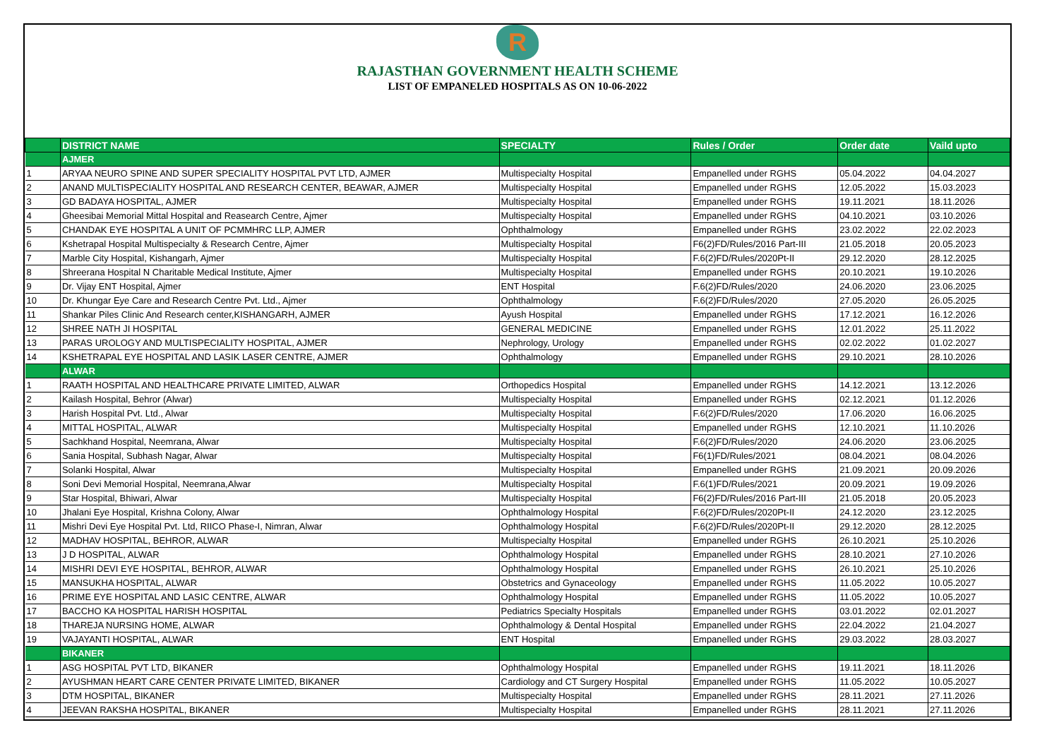R
RAJASTHAN GOVERNMENT HEALTH SCHEME
LIST OF EMPANELED HOSPITALS AS ON 10-06-2022
| | DISTRICT NAME | SPECIALTY | Rules / Order | Order date | Vaild upto |
| --- | --- | --- | --- | --- | --- |
| | AJMER | | | | |
| 1 | ARYAA NEURO SPINE AND SUPER SPECIALITY HOSPITAL PVT LTD, AJMER | Multispecialty Hospital | Empanelled under RGHS | 05.04.2022 | 04.04.2027 |
| 2 | ANAND MULTISPECIALITY HOSPITAL AND RESEARCH CENTER, BEAWAR, AJMER | Multispecialty Hospital | Empanelled under RGHS | 12.05.2022 | 15.03.2023 |
| 3 | GD BADAYA HOSPITAL, AJMER | Multispecialty Hospital | Empanelled under RGHS | 19.11.2021 | 18.11.2026 |
| 4 | Gheesibai Memorial Mittal Hospital and Reasearch Centre, Ajmer | Multispecialty Hospital | Empanelled under RGHS | 04.10.2021 | 03.10.2026 |
| 5 | CHANDAK EYE HOSPITAL A UNIT OF PCMMHRC LLP, AJMER | Ophthalmology | Empanelled under RGHS | 23.02.2022 | 22.02.2023 |
| 6 | Kshetrapal Hospital Multispecialty & Research Centre, Ajmer | Multispecialty Hospital | F6(2)FD/Rules/2016 Part-III | 21.05.2018 | 20.05.2023 |
| 7 | Marble City Hospital, Kishangarh, Ajmer | Multispecialty Hospital | F.6(2)FD/Rules/2020Pt-II | 29.12.2020 | 28.12.2025 |
| 8 | Shreerana Hospital N Charitable Medical Institute, Ajmer | Multispecialty Hospital | Empanelled under RGHS | 20.10.2021 | 19.10.2026 |
| 9 | Dr. Vijay ENT Hospital, Ajmer | ENT Hospital | F.6(2)FD/Rules/2020 | 24.06.2020 | 23.06.2025 |
| 10 | Dr. Khungar Eye Care and Research Centre Pvt. Ltd., Ajmer | Ophthalmology | F.6(2)FD/Rules/2020 | 27.05.2020 | 26.05.2025 |
| 11 | Shankar Piles Clinic And Research center,KISHANGARH, AJMER | Ayush Hospital | Empanelled under RGHS | 17.12.2021 | 16.12.2026 |
| 12 | SHREE NATH JI HOSPITAL | GENERAL MEDICINE | Empanelled under RGHS | 12.01.2022 | 25.11.2022 |
| 13 | PARAS UROLOGY AND MULTISPECIALITY HOSPITAL, AJMER | Nephrology, Urology | Empanelled under RGHS | 02.02.2022 | 01.02.2027 |
| 14 | KSHETRAPAL EYE HOSPITAL AND LASIK LASER CENTRE, AJMER | Ophthalmology | Empanelled under RGHS | 29.10.2021 | 28.10.2026 |
| | ALWAR | | | | |
| 1 | RAATH HOSPITAL AND HEALTHCARE PRIVATE LIMITED, ALWAR | Orthopedics Hospital | Empanelled under RGHS | 14.12.2021 | 13.12.2026 |
| 2 | Kailash Hospital, Behror (Alwar) | Multispecialty Hospital | Empanelled under RGHS | 02.12.2021 | 01.12.2026 |
| 3 | Harish Hospital Pvt. Ltd., Alwar | Multispecialty Hospital | F.6(2)FD/Rules/2020 | 17.06.2020 | 16.06.2025 |
| 4 | MITTAL HOSPITAL, ALWAR | Multispecialty Hospital | Empanelled under RGHS | 12.10.2021 | 11.10.2026 |
| 5 | Sachkhand Hospital, Neemrana, Alwar | Multispecialty Hospital | F.6(2)FD/Rules/2020 | 24.06.2020 | 23.06.2025 |
| 6 | Sania Hospital, Subhash Nagar, Alwar | Multispecialty Hospital | F6(1)FD/Rules/2021 | 08.04.2021 | 08.04.2026 |
| 7 | Solanki Hospital, Alwar | Multispecialty Hospital | Empanelled under RGHS | 21.09.2021 | 20.09.2026 |
| 8 | Soni Devi Memorial Hospital, Neemrana,Alwar | Multispecialty Hospital | F.6(1)FD/Rules/2021 | 20.09.2021 | 19.09.2026 |
| 9 | Star Hospital, Bhiwari, Alwar | Multispecialty Hospital | F6(2)FD/Rules/2016 Part-III | 21.05.2018 | 20.05.2023 |
| 10 | Jhalani Eye Hospital, Krishna Colony, Alwar | Ophthalmology Hospital | F.6(2)FD/Rules/2020Pt-II | 24.12.2020 | 23.12.2025 |
| 11 | Mishri Devi Eye Hospital Pvt. Ltd, RIICO Phase-I, Nimran, Alwar | Ophthalmology Hospital | F.6(2)FD/Rules/2020Pt-II | 29.12.2020 | 28.12.2025 |
| 12 | MADHAV HOSPITAL, BEHROR, ALWAR | Multispecialty Hospital | Empanelled under RGHS | 26.10.2021 | 25.10.2026 |
| 13 | J D HOSPITAL, ALWAR | Ophthalmology Hospital | Empanelled under RGHS | 28.10.2021 | 27.10.2026 |
| 14 | MISHRI DEVI EYE HOSPITAL, BEHROR, ALWAR | Ophthalmology Hospital | Empanelled under RGHS | 26.10.2021 | 25.10.2026 |
| 15 | MANSUKHA HOSPITAL, ALWAR | Obstetrics and Gynaceology | Empanelled under RGHS | 11.05.2022 | 10.05.2027 |
| 16 | PRIME EYE HOSPITAL AND LASIC CENTRE, ALWAR | Ophthalmology Hospital | Empanelled under RGHS | 11.05.2022 | 10.05.2027 |
| 17 | BACCHO KA HOSPITAL HARISH HOSPITAL | Pediatrics Specialty Hospitals | Empanelled under RGHS | 03.01.2022 | 02.01.2027 |
| 18 | THAREJA NURSING HOME, ALWAR | Ophthalmology & Dental Hospital | Empanelled under RGHS | 22.04.2022 | 21.04.2027 |
| 19 | VAJAYANTI HOSPITAL, ALWAR | ENT Hospital | Empanelled under RGHS | 29.03.2022 | 28.03.2027 |
| | BIKANER | | | | |
| 1 | ASG HOSPITAL PVT LTD, BIKANER | Ophthalmology Hospital | Empanelled under RGHS | 19.11.2021 | 18.11.2026 |
| 2 | AYUSHMAN HEART CARE CENTER PRIVATE LIMITED, BIKANER | Cardiology and CT Surgery Hospital | Empanelled under RGHS | 11.05.2022 | 10.05.2027 |
| 3 | DTM HOSPITAL, BIKANER | Multispecialty Hospital | Empanelled under RGHS | 28.11.2021 | 27.11.2026 |
| 4 | JEEVAN RAKSHA HOSPITAL, BIKANER | Multispecialty Hospital | Empanelled under RGHS | 28.11.2021 | 27.11.2026 |